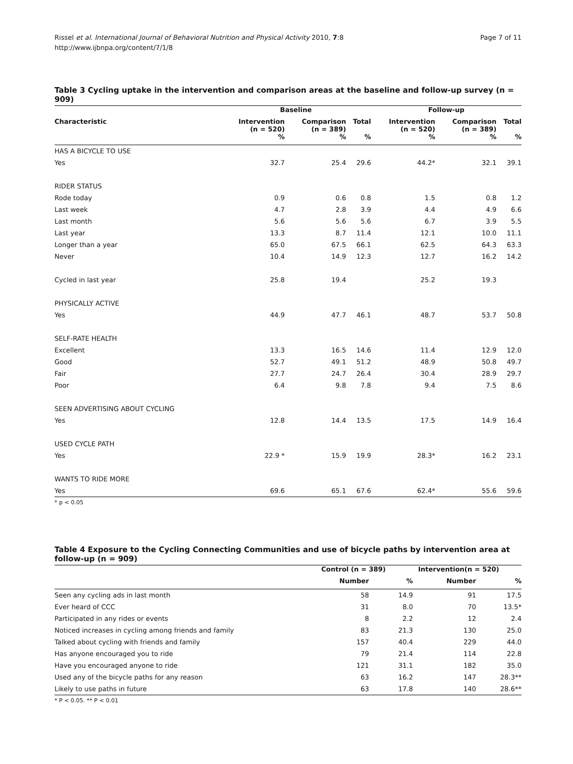Rissel et al. International Journal of Behavioral Nutrition and Physical Activity 2010, 7:8
http://www.ijbnpa.org/content/7/1/8
Page 7 of 11
Table 3 Cycling uptake in the intervention and comparison areas at the baseline and follow-up survey (n = 909)
| | Baseline | | | Follow-up | | |
| --- | --- | --- | --- | --- | --- | --- |
| Characteristic | Intervention (n = 520) | Comparison (n = 389) | Total | Intervention (n = 520) | Comparison (n = 389) | Total |
| | % | % | % | % | % | % |
| HAS A BICYCLE TO USE | | | | | | |
| Yes | 32.7 | 25.4 | 29.6 | 44.2* | 32.1 | 39.1 |
| RIDER STATUS | | | | | | |
| Rode today | 0.9 | 0.6 | 0.8 | 1.5 | 0.8 | 1.2 |
| Last week | 4.7 | 2.8 | 3.9 | 4.4 | 4.9 | 6.6 |
| Last month | 5.6 | 5.6 | 5.6 | 6.7 | 3.9 | 5.5 |
| Last year | 13.3 | 8.7 | 11.4 | 12.1 | 10.0 | 11.1 |
| Longer than a year | 65.0 | 67.5 | 66.1 | 62.5 | 64.3 | 63.3 |
| Never | 10.4 | 14.9 | 12.3 | 12.7 | 16.2 | 14.2 |
| Cycled in last year | 25.8 | 19.4 | | 25.2 | 19.3 | |
| PHYSICALLY ACTIVE | | | | | | |
| Yes | 44.9 | 47.7 | 46.1 | 48.7 | 53.7 | 50.8 |
| SELF-RATE HEALTH | | | | | | |
| Excellent | 13.3 | 16.5 | 14.6 | 11.4 | 12.9 | 12.0 |
| Good | 52.7 | 49.1 | 51.2 | 48.9 | 50.8 | 49.7 |
| Fair | 27.7 | 24.7 | 26.4 | 30.4 | 28.9 | 29.7 |
| Poor | 6.4 | 9.8 | 7.8 | 9.4 | 7.5 | 8.6 |
| SEEN ADVERTISING ABOUT CYCLING | | | | | | |
| Yes | 12.8 | 14.4 | 13.5 | 17.5 | 14.9 | 16.4 |
| USED CYCLE PATH | | | | | | |
| Yes | 22.9 * | 15.9 | 19.9 | 28.3* | 16.2 | 23.1 |
| WANTS TO RIDE MORE | | | | | | |
| Yes | 69.6 | 65.1 | 67.6 | 62.4* | 55.6 | 59.6 |
* p < 0.05
Table 4 Exposure to the Cycling Connecting Communities and use of bicycle paths by intervention area at follow-up (n = 909)
| | Control (n = 389) | | Intervention(n = 520) | |
| --- | --- | --- | --- | --- |
| | Number | % | Number | % |
| Seen any cycling ads in last month | 58 | 14.9 | 91 | 17.5 |
| Ever heard of CCC | 31 | 8.0 | 70 | 13.5* |
| Participated in any rides or events | 8 | 2.2 | 12 | 2.4 |
| Noticed increases in cycling among friends and family | 83 | 21.3 | 130 | 25.0 |
| Talked about cycling with friends and family | 157 | 40.4 | 229 | 44.0 |
| Has anyone encouraged you to ride | 79 | 21.4 | 114 | 22.8 |
| Have you encouraged anyone to ride | 121 | 31.1 | 182 | 35.0 |
| Used any of the bicycle paths for any reason | 63 | 16.2 | 147 | 28.3** |
| Likely to use paths in future | 63 | 17.8 | 140 | 28.6** |
* P < 0.05. ** P < 0.01